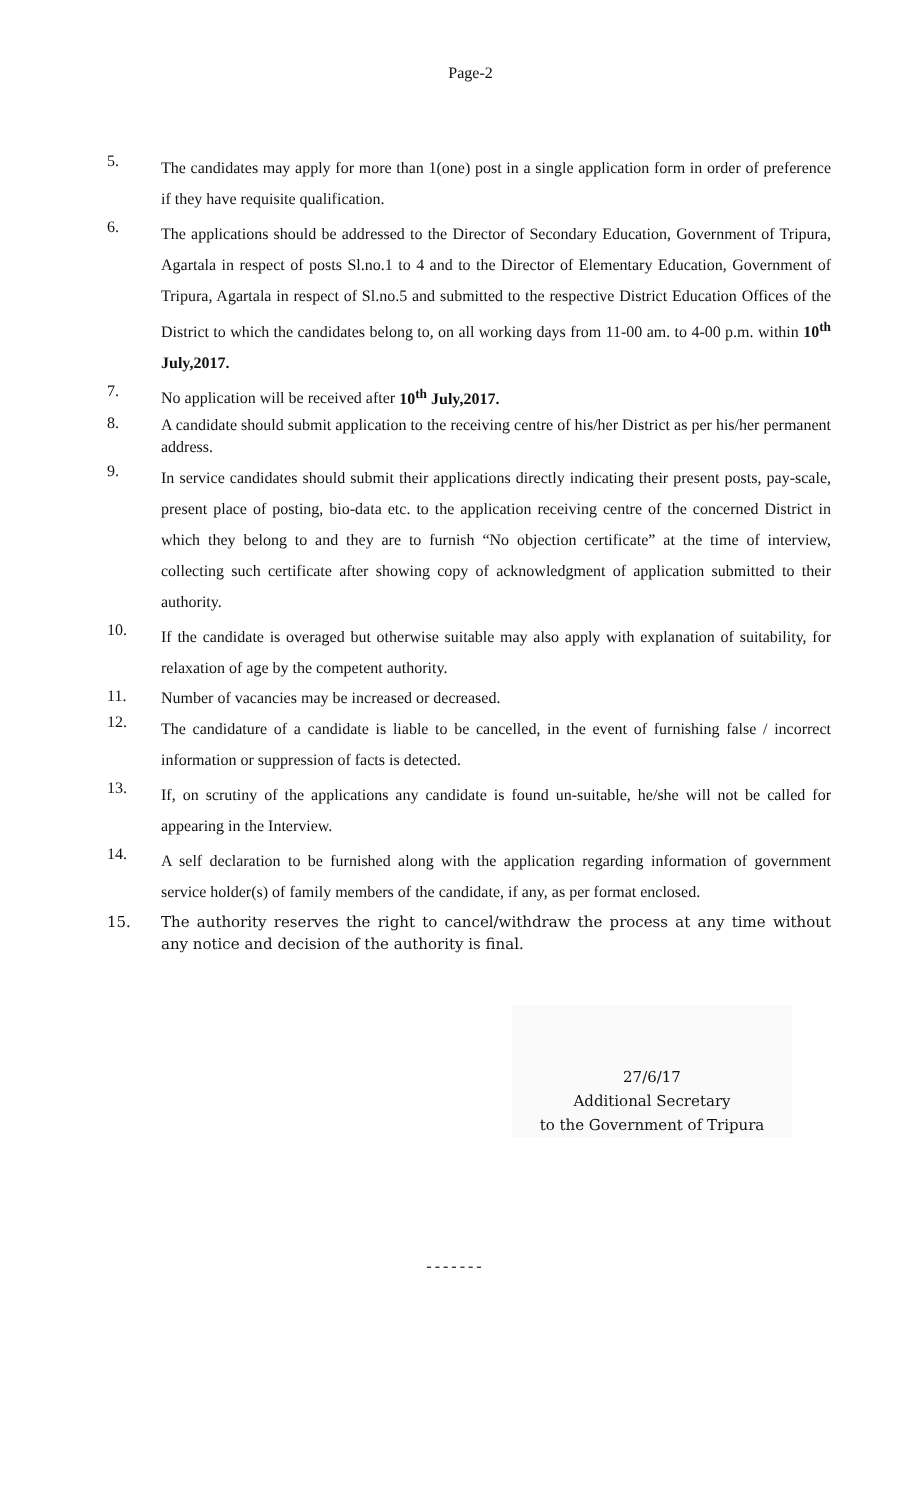Page-2
5.
The candidates may apply for more than 1(one) post in a single application form in order of preference if they have requisite qualification.
6.
The applications should be addressed to the Director of Secondary Education, Government of Tripura, Agartala in respect of posts Sl.no.1 to 4 and to the Director of Elementary Education, Government of Tripura, Agartala in respect of Sl.no.5 and submitted to the respective District Education Offices of the District to which the candidates belong to, on all working days from 11-00 am. to 4-00 p.m. within 10<sup>th</sup> July,2017.
7.
No application will be received after 10<sup>th</sup> July,2017.
8.
A candidate should submit application to the receiving centre of his/her District as per his/her permanent address.
9.
In service candidates should submit their applications directly indicating their present posts, pay-scale, present place of posting, bio-data etc. to the application receiving centre of the concerned District in which they belong to and they are to furnish “No objection certificate” at the time of interview, collecting such certificate after showing copy of acknowledgment of application submitted to their authority.
10.
If the candidate is overaged but otherwise suitable may also apply with explanation of suitability, for relaxation of age by the competent authority.
11.
Number of vacancies may be increased or decreased.
12.
The candidature of a candidate is liable to be cancelled, in the event of furnishing false / incorrect information or suppression of facts is detected.
13.
If, on scrutiny of the applications any candidate is found un-suitable, he/she will not be called for appearing in the Interview.
14.
A self declaration to be furnished along with the application regarding information of government service holder(s) of family members of the candidate, if any, as per format enclosed.
15. The authority reserves the right to cancel/withdraw the process at any time without any notice and decision of the authority is final.
27/6/17
Additional Secretary
to the Government of Tripura
-------